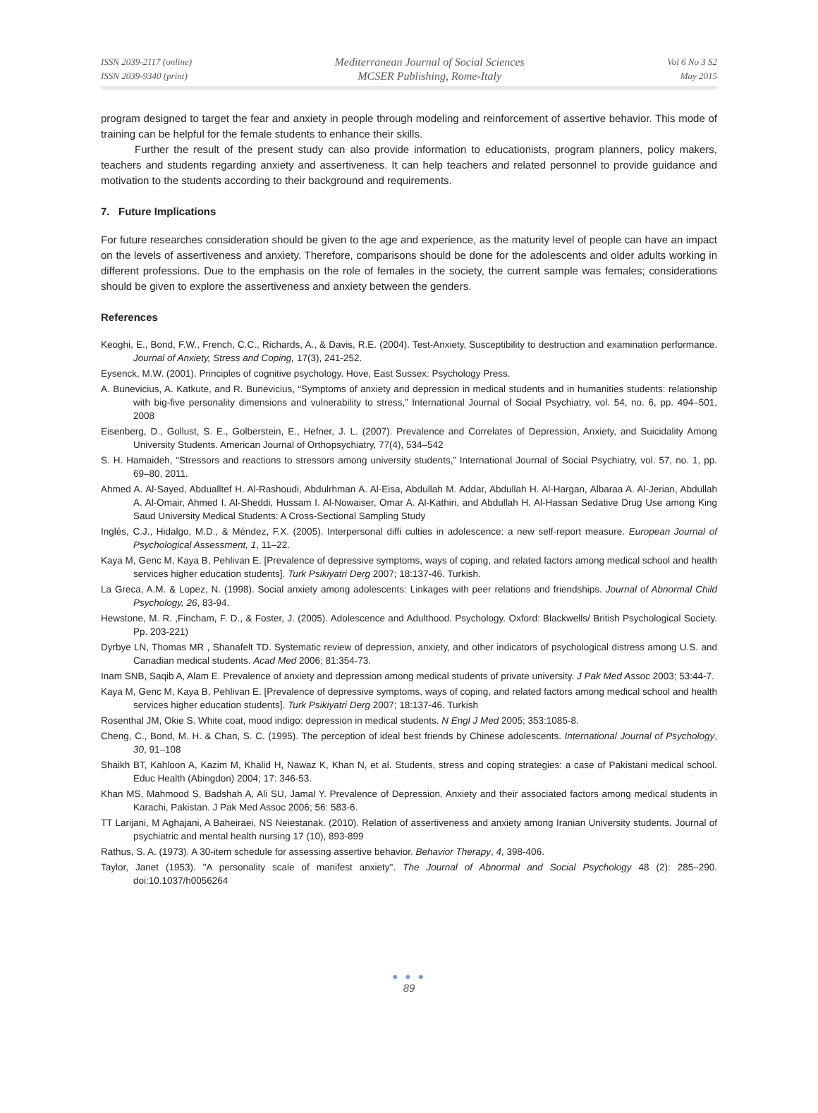ISSN 2039-2117 (online)
ISSN 2039-9340 (print)
Mediterranean Journal of Social Sciences
MCSER Publishing, Rome-Italy
Vol 6 No 3 S2
May 2015
program designed to target the fear and anxiety in people through modeling and reinforcement of assertive behavior. This mode of training can be helpful for the female students to enhance their skills.
Further the result of the present study can also provide information to educationists, program planners, policy makers, teachers and students regarding anxiety and assertiveness. It can help teachers and related personnel to provide guidance and motivation to the students according to their background and requirements.
7. Future Implications
For future researches consideration should be given to the age and experience, as the maturity level of people can have an impact on the levels of assertiveness and anxiety. Therefore, comparisons should be done for the adolescents and older adults working in different professions. Due to the emphasis on the role of females in the society, the current sample was females; considerations should be given to explore the assertiveness and anxiety between the genders.
References
Keoghi, E., Bond, F.W., French, C.C., Richards, A., & Davis, R.E. (2004). Test-Anxiety, Susceptibility to destruction and examination performance. Journal of Anxiety, Stress and Coping, 17(3), 241-252.
Eysenck, M.W. (2001). Principles of cognitive psychology. Hove, East Sussex: Psychology Press.
A. Bunevicius, A. Katkute, and R. Bunevicius, “Symptoms of anxiety and depression in medical students and in humanities students: relationship with big-five personality dimensions and vulnerability to stress,” International Journal of Social Psychiatry, vol. 54, no. 6, pp. 494–501, 2008
Eisenberg, D., Gollust, S. E., Golberstein, E., Hefner, J. L. (2007). Prevalence and Correlates of Depression, Anxiety, and Suicidality Among University Students. American Journal of Orthopsychiatry, 77(4), 534–542
S. H. Hamaideh, “Stressors and reactions to stressors among university students,” International Journal of Social Psychiatry, vol. 57, no. 1, pp. 69–80, 2011.
Ahmed A. Al-Sayed, Abdualltef H. Al-Rashoudi, Abdulrhman A. Al-Eisa, Abdullah M. Addar, Abdullah H. Al-Hargan, Albaraa A. Al-Jerian, Abdullah A. Al-Omair, Ahmed I. Al-Sheddi, Hussam I. Al-Nowaiser, Omar A. Al-Kathiri, and Abdullah H. Al-Hassan Sedative Drug Use among King Saud University Medical Students: A Cross-Sectional Sampling Study
Inglés, C.J., Hidalgo, M.D., & Méndez, F.X. (2005). Interpersonal diffi culties in adolescence: a new self-report measure. European Journal of Psychological Assessment, 1, 11–22.
Kaya M, Genc M, Kaya B, Pehlivan E. [Prevalence of depressive symptoms, ways of coping, and related factors among medical school and health services higher education students]. Turk Psikiyatri Derg 2007; 18:137-46. Turkish.
La Greca, A.M. & Lopez, N. (1998). Social anxiety among adolescents: Linkages with peer relations and friendships. Journal of Abnormal Child Psychology, 26, 83-94.
Hewstone, M. R. ,Fincham, F. D., & Foster, J. (2005). Adolescence and Adulthood. Psychology. Oxford: Blackwells/ British Psychological Society. Pp. 203-221)
Dyrbye LN, Thomas MR , Shanafelt TD. Systematic review of depression, anxiety, and other indicators of psychological distress among U.S. and Canadian medical students. Acad Med 2006; 81:354-73.
Inam SNB, Saqib A, Alam E. Prevalence of anxiety and depression among medical students of private university. J Pak Med Assoc 2003; 53:44-7.
Kaya M, Genc M, Kaya B, Pehlivan E. [Prevalence of depressive symptoms, ways of coping, and related factors among medical school and health services higher education students]. Turk Psikiyatri Derg 2007; 18:137-46. Turkish
Rosenthal JM, Okie S. White coat, mood indigo: depression in medical students. N Engl J Med 2005; 353:1085-8.
Cheng, C., Bond, M. H. & Chan, S. C. (1995). The perception of ideal best friends by Chinese adolescents. International Journal of Psychology, 30, 91–108
Shaikh BT, Kahloon A, Kazim M, Khalid H, Nawaz K, Khan N, et al. Students, stress and coping strategies: a case of Pakistani medical school. Educ Health (Abingdon) 2004; 17: 346-53.
Khan MS, Mahmood S, Badshah A, Ali SU, Jamal Y. Prevalence of Depression, Anxiety and their associated factors among medical students in Karachi, Pakistan. J Pak Med Assoc 2006; 56: 583-6.
TT Larijani, M Aghajani, A Baheiraei, NS Neiestanak. (2010). Relation of assertiveness and anxiety among Iranian University students. Journal of psychiatric and mental health nursing 17 (10), 893-899
Rathus, S. A. (1973). A 30-item schedule for assessing assertive behavior. Behavior Therapy, 4, 398-406.
Taylor, Janet (1953). "A personality scale of manifest anxiety". The Journal of Abnormal and Social Psychology 48 (2): 285–290. doi:10.1037/h0056264
● ● ●
89